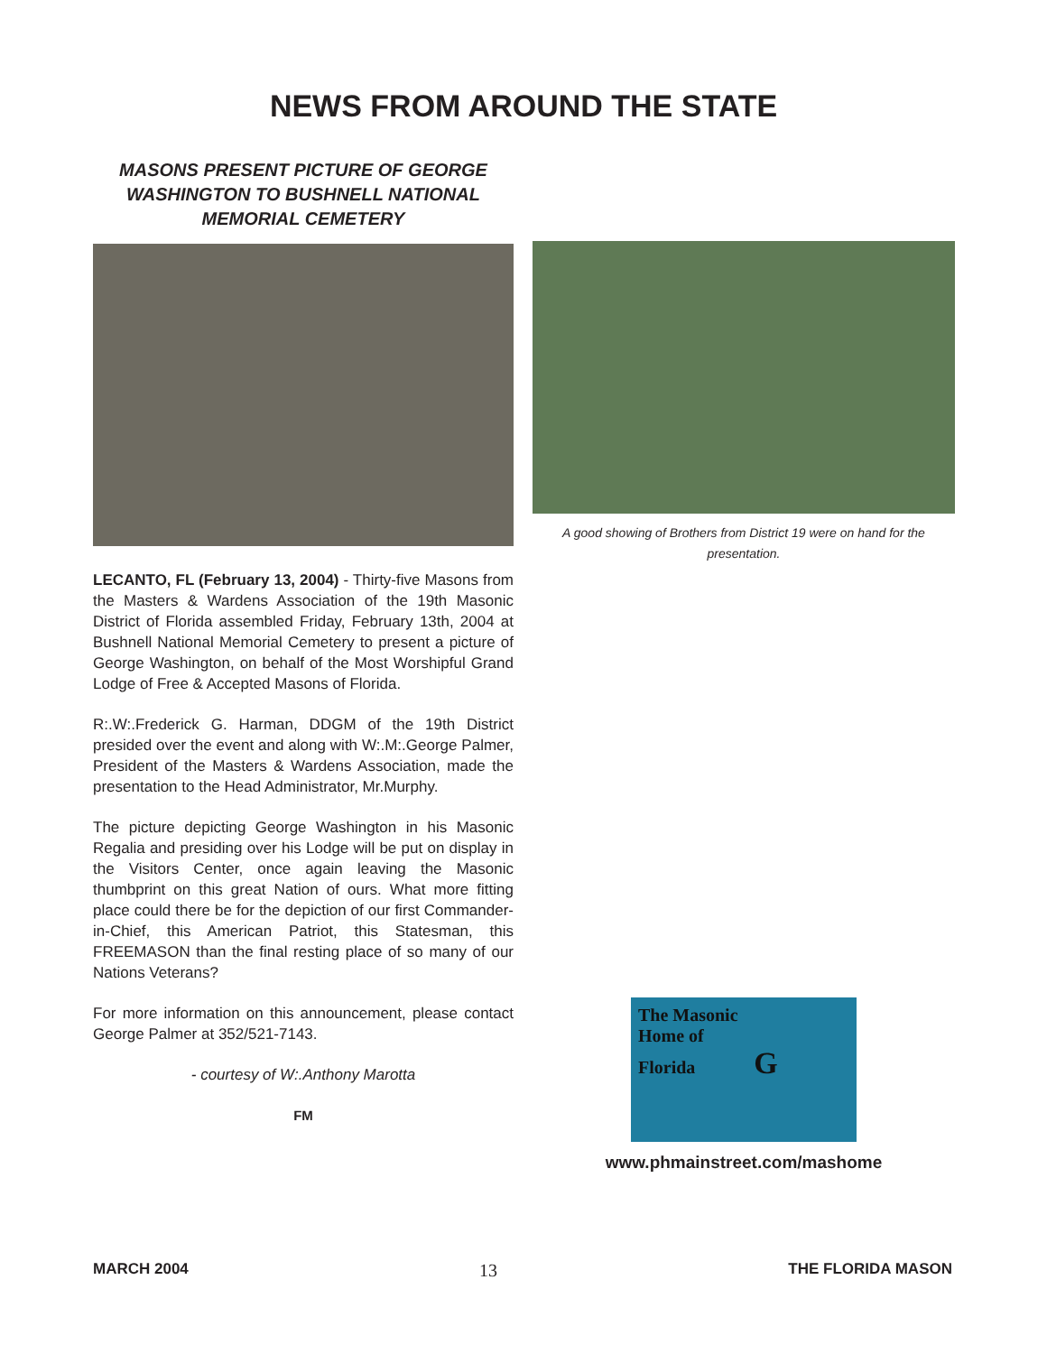NEWS FROM AROUND THE STATE
MASONS PRESENT PICTURE OF GEORGE WASHINGTON TO BUSHNELL NATIONAL MEMORIAL CEMETERY
LECANTO, FL (February 13, 2004) - Thirty-five Masons from the Masters & Wardens Association of the 19th Masonic District of Florida assembled Friday, February 13th, 2004 at Bushnell National Memorial Cemetery to present a picture of George Washington, on behalf of the Most Worshipful Grand Lodge of Free & Accepted Masons of Florida.
R:.W:.Frederick G. Harman, DDGM of the 19th District presided over the event and along with W:.M:.George Palmer, President of the Masters & Wardens Association, made the presentation to the Head Administrator, Mr.Murphy.
The picture depicting George Washington in his Masonic Regalia and presiding over his Lodge will be put on display in the Visitors Center, once again leaving the Masonic thumbprint on this great Nation of ours. What more fitting place could there be for the depiction of our first Commander-in-Chief, this American Patriot, this Statesman, this FREEMASON than the final resting place of so many of our Nations Veterans?
For more information on this announcement, please contact George Palmer at 352/521-7143.
- courtesy of W:.Anthony Marotta
FM
A good showing of Brothers from District 19 were on hand for the presentation.
The Masonic
Home of
Florida G
www.phmainstreet.com/mashome
MARCH 2004 13 THE FLORIDA MASON